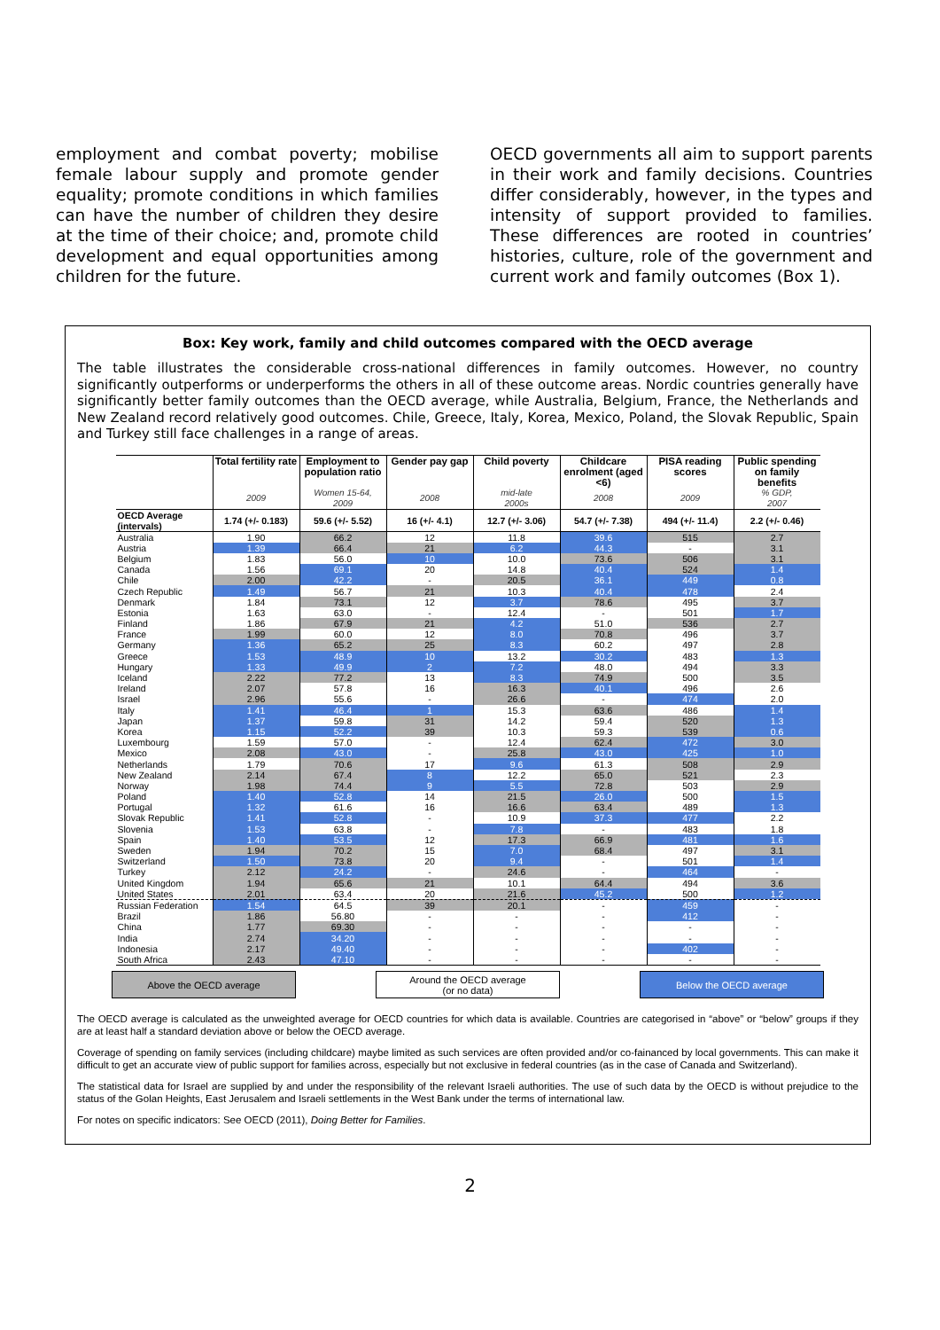employment and combat poverty; mobilise female labour supply and promote gender equality; promote conditions in which families can have the number of children they desire at the time of their choice; and, promote child development and equal opportunities among children for the future.
OECD governments all aim to support parents in their work and family decisions. Countries differ considerably, however, in the types and intensity of support provided to families. These differences are rooted in countries’ histories, culture, role of the government and current work and family outcomes (Box 1).
Box: Key work, family and child outcomes compared with the OECD average
The table illustrates the considerable cross-national differences in family outcomes. However, no country significantly outperforms or underperforms the others in all of these outcome areas. Nordic countries generally have significantly better family outcomes than the OECD average, while Australia, Belgium, France, the Netherlands and New Zealand record relatively good outcomes. Chile, Greece, Italy, Korea, Mexico, Poland, the Slovak Republic, Spain and Turkey still face challenges in a range of areas.
| | Total fertility rate | Employment to population ratio | Gender pay gap | Child poverty | Childcare enrolment (aged <6) | PISA reading scores | Public spending on family benefits |
| --- | --- | --- | --- | --- | --- | --- | --- |
| | 2009 | Women 15-64, 2009 | 2008 | mid-late 2000s | 2008 | 2009 | % GDP, 2007 |
| OECD Average (intervals) | 1.74 (+/- 0.183) | 59.6 (+/- 5.52) | 16 (+/- 4.1) | 12.7 (+/- 3.06) | 54.7 (+/- 7.38) | 494 (+/- 11.4) | 2.2 (+/- 0.46) |
| Australia | 1.90 | 66.2 | 12 | 11.8 | 39.6 | 515 | 2.7 |
| Austria | 1.39 | 66.4 | 21 | 6.2 | 44.3 | - | 3.1 |
| Belgium | 1.83 | 56.0 | 10 | 10.0 | 73.6 | 506 | 3.1 |
| Canada | 1.56 | 69.1 | 20 | 14.8 | 40.4 | 524 | 1.4 |
| Chile | 2.00 | 42.2 | - | 20.5 | 36.1 | 449 | 0.8 |
| Czech Republic | 1.49 | 56.7 | 21 | 10.3 | 40.4 | 478 | 2.4 |
| Denmark | 1.84 | 73.1 | 12 | 3.7 | 78.6 | 495 | 3.7 |
| Estonia | 1.63 | 63.0 | - | 12.4 | - | 501 | 1.7 |
| Finland | 1.86 | 67.9 | 21 | 4.2 | 51.0 | 536 | 2.7 |
| France | 1.99 | 60.0 | 12 | 8.0 | 70.8 | 496 | 3.7 |
| Germany | 1.36 | 65.2 | 25 | 8.3 | 60.2 | 497 | 2.8 |
| Greece | 1.53 | 48.9 | 10 | 13.2 | 30.2 | 483 | 1.3 |
| Hungary | 1.33 | 49.9 | 2 | 7.2 | 48.0 | 494 | 3.3 |
| Iceland | 2.22 | 77.2 | 13 | 8.3 | 74.9 | 500 | 3.5 |
| Ireland | 2.07 | 57.8 | 16 | 16.3 | 40.1 | 496 | 2.6 |
| Israel | 2.96 | 55.6 | - | 26.6 | - | 474 | 2.0 |
| Italy | 1.41 | 46.4 | 1 | 15.3 | 63.6 | 486 | 1.4 |
| Japan | 1.37 | 59.8 | 31 | 14.2 | 59.4 | 520 | 1.3 |
| Korea | 1.15 | 52.2 | 39 | 10.3 | 59.3 | 539 | 0.6 |
| Luxembourg | 1.59 | 57.0 | - | 12.4 | 62.4 | 472 | 3.0 |
| Mexico | 2.08 | 43.0 | - | 25.8 | 43.0 | 425 | 1.0 |
| Netherlands | 1.79 | 70.6 | 17 | 9.6 | 61.3 | 508 | 2.9 |
| New Zealand | 2.14 | 67.4 | 8 | 12.2 | 65.0 | 521 | 2.3 |
| Norway | 1.98 | 74.4 | 9 | 5.5 | 72.8 | 503 | 2.9 |
| Poland | 1.40 | 52.8 | 14 | 21.5 | 26.0 | 500 | 1.5 |
| Portugal | 1.32 | 61.6 | 16 | 16.6 | 63.4 | 489 | 1.3 |
| Slovak Republic | 1.41 | 52.8 | - | 10.9 | 37.3 | 477 | 2.2 |
| Slovenia | 1.53 | 63.8 | - | 7.8 | - | 483 | 1.8 |
| Spain | 1.40 | 53.5 | 12 | 17.3 | 66.9 | 481 | 1.6 |
| Sweden | 1.94 | 70.2 | 15 | 7.0 | 68.4 | 497 | 3.1 |
| Switzerland | 1.50 | 73.8 | 20 | 9.4 | - | 501 | 1.4 |
| Turkey | 2.12 | 24.2 | - | 24.6 | - | 464 | - |
| United Kingdom | 1.94 | 65.6 | 21 | 10.1 | 64.4 | 494 | 3.6 |
| United States | 2.01 | 63.4 | 20 | 21.6 | 45.2 | 500 | 1.2 |
| Russian Federation | 1.54 | 64.5 | 39 | 20.1 | - | 459 | - |
| Brazil | 1.86 | 56.80 | - | - | - | 412 | - |
| China | 1.77 | 69.30 | - | - | - | - | - |
| India | 2.74 | 34.20 | - | - | - | - | - |
| Indonesia | 2.17 | 49.40 | - | - | - | 402 | - |
| South Africa | 2.43 | 47.10 | - | - | - | - | - |
Above the OECD average Around the OECD average
(or no data)
Below the OECD average
The OECD average is calculated as the unweighted average for OECD countries for which data is available. Countries are categorised in “above” or “below” groups if they are at least half a standard deviation above or below the OECD average.
Coverage of spending on family services (including childcare) maybe limited as such services are often provided and/or co-fainanced by local governments. This can make it difficult to get an accurate view of public support for families across, especially but not exclusive in federal countries (as in the case of Canada and Switzerland).
The statistical data for Israel are supplied by and under the responsibility of the relevant Israeli authorities. The use of such data by the OECD is without prejudice to the status of the Golan Heights, East Jerusalem and Israeli settlements in the West Bank under the terms of international law.
For notes on specific indicators: See OECD (2011), Doing Better for Families.
2